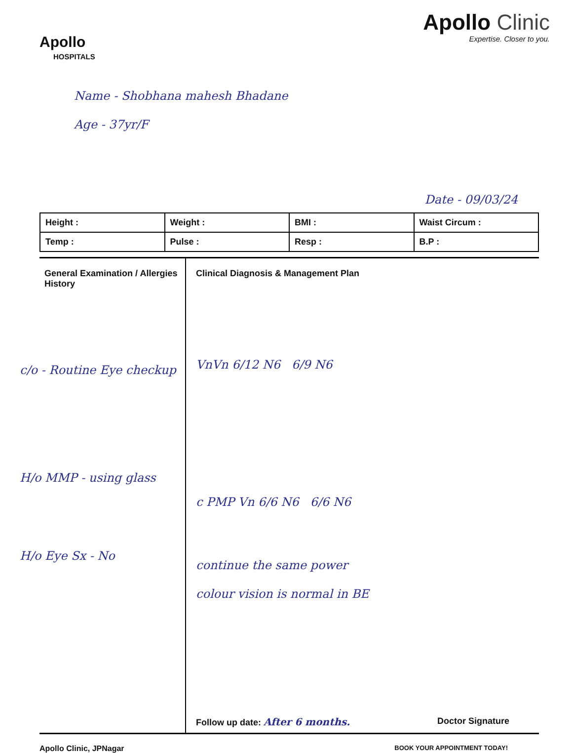Apollo
HOSPITALS
Apollo Clinic
Expertise. Closer to you.
Name - Shobhana mahesh Bhadane
Age - 37yr/F
Date - 09/03/24
| Height : | Weight : | BMI : | Waist Circum : |
| Temp : | Pulse : | Resp : | B.P : |
General Examination / Allergies History
c/o - Routine Eye checkup
H/o MMP - using glass
H/o Eye Sx - No
Clinical Diagnosis & Management Plan
VnVn 6/12 N6 6/9 N6
c PMP Vn 6/6 N6 6/6 N6
continue the same power
colour vision is normal in BE
Follow up date: After 6 months. Doctor Signature
Apollo Clinic, JPNagar BOOK YOUR APPOINTMENT TODAY!